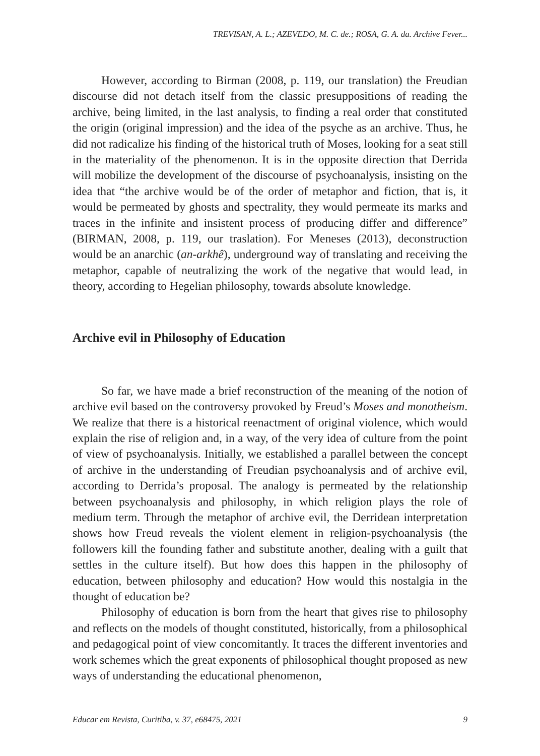TREVISAN, A. L.; AZEVEDO, M. C. de.; ROSA, G. A. da. Archive Fever...
However, according to Birman (2008, p. 119, our translation) the Freudian discourse did not detach itself from the classic presuppositions of reading the archive, being limited, in the last analysis, to finding a real order that constituted the origin (original impression) and the idea of the psyche as an archive. Thus, he did not radicalize his finding of the historical truth of Moses, looking for a seat still in the materiality of the phenomenon. It is in the opposite direction that Derrida will mobilize the development of the discourse of psychoanalysis, insisting on the idea that “the archive would be of the order of metaphor and fiction, that is, it would be permeated by ghosts and spectrality, they would permeate its marks and traces in the infinite and insistent process of producing differ and difference” (BIRMAN, 2008, p. 119, our traslation). For Meneses (2013), deconstruction would be an anarchic (an-arkhê), underground way of translating and receiving the metaphor, capable of neutralizing the work of the negative that would lead, in theory, according to Hegelian philosophy, towards absolute knowledge.
Archive evil in Philosophy of Education
So far, we have made a brief reconstruction of the meaning of the notion of archive evil based on the controversy provoked by Freud’s Moses and monotheism. We realize that there is a historical reenactment of original violence, which would explain the rise of religion and, in a way, of the very idea of culture from the point of view of psychoanalysis. Initially, we established a parallel between the concept of archive in the understanding of Freudian psychoanalysis and of archive evil, according to Derrida’s proposal. The analogy is permeated by the relationship between psychoanalysis and philosophy, in which religion plays the role of medium term. Through the metaphor of archive evil, the Derridean interpretation shows how Freud reveals the violent element in religion-psychoanalysis (the followers kill the founding father and substitute another, dealing with a guilt that settles in the culture itself). But how does this happen in the philosophy of education, between philosophy and education? How would this nostalgia in the thought of education be?
Philosophy of education is born from the heart that gives rise to philosophy and reflects on the models of thought constituted, historically, from a philosophical and pedagogical point of view concomitantly. It traces the different inventories and work schemes which the great exponents of philosophical thought proposed as new ways of understanding the educational phenomenon,
Educar em Revista, Curitiba, v. 37, e68475, 2021 9